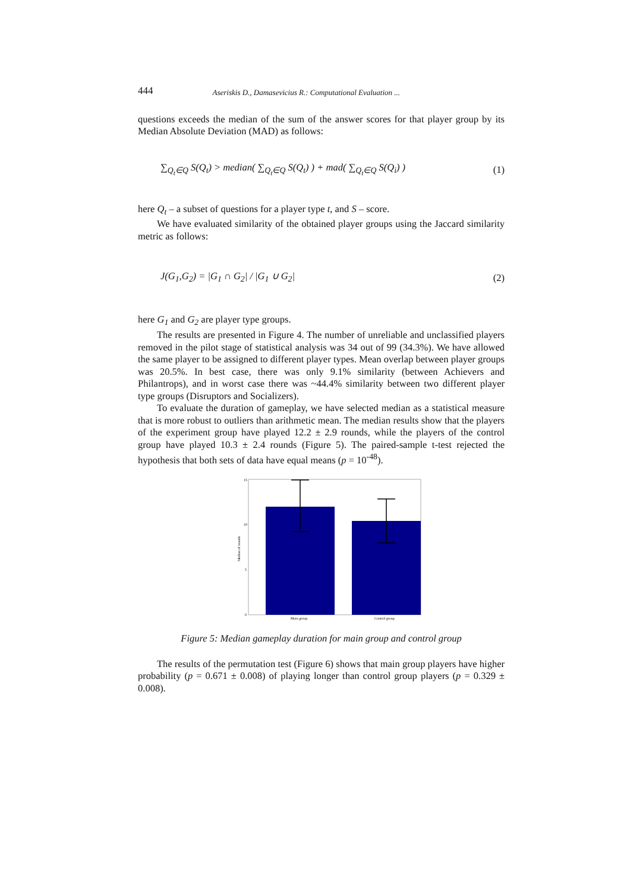444 Aseriskis D., Damasevicius R.: Computational Evaluation ...
questions exceeds the median of the sum of the answer scores for that player group by its Median Absolute Deviation (MAD) as follows:
∑<sub>Q<sub>t</sub>∈Q</sub> S(Q<sub>t</sub>) > median( ∑<sub>Q<sub>t</sub>∈Q</sub> S(Q<sub>t</sub>) ) + mad( ∑<sub>Q<sub>t</sub>∈Q</sub> S(Q<sub>i</sub>) ) (1)
here Q<sub>t</sub> – a subset of questions for a player type t, and S – score.
We have evaluated similarity of the obtained player groups using the Jaccard similarity metric as follows:
J(G<sub>1</sub>,G<sub>2</sub>) = |G<sub>1</sub> ∩ G<sub>2</sub>| / |G<sub>1</sub> ∪ G<sub>2</sub>| (2)
here G<sub>1</sub> and G<sub>2</sub> are player type groups.
The results are presented in Figure 4. The number of unreliable and unclassified players removed in the pilot stage of statistical analysis was 34 out of 99 (34.3%). We have allowed the same player to be assigned to different player types. Mean overlap between player groups was 20.5%. In best case, there was only 9.1% similarity (between Achievers and Philantrops), and in worst case there was ~44.4% similarity between two different player type groups (Disruptors and Socializers).
To evaluate the duration of gameplay, we have selected median as a statistical measure that is more robust to outliers than arithmetic mean. The median results show that the players of the experiment group have played 12.2 ± 2.9 rounds, while the players of the control group have played 10.3 ± 2.4 rounds (Figure 5). The paired-sample t-test rejected the hypothesis that both sets of data have equal means (p = 10<sup>-48</sup>).
15
10
5
0
Median of rounds
Main group
Control group
Figure 5: Median gameplay duration for main group and control group
The results of the permutation test (Figure 6) shows that main group players have higher probability (p = 0.671 ± 0.008) of playing longer than control group players (p = 0.329 ± 0.008).